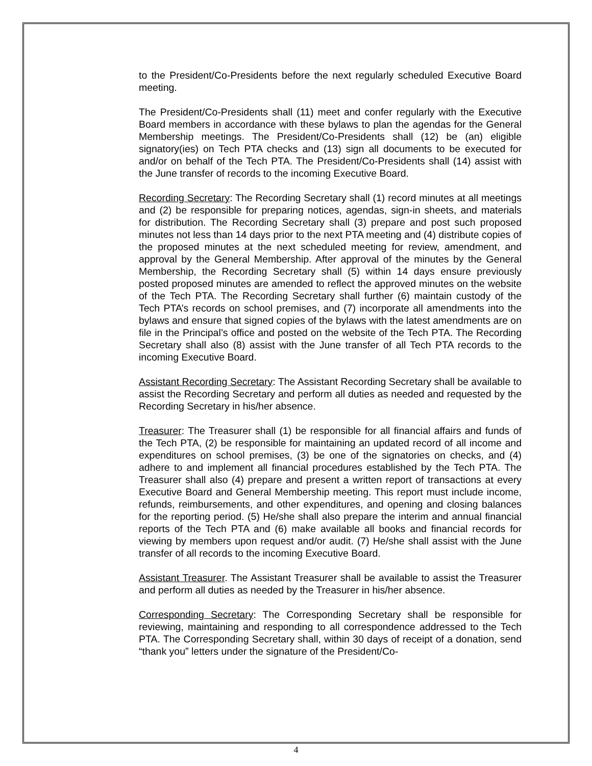to the President/Co-Presidents before the next regularly scheduled Executive Board meeting.
The President/Co-Presidents shall (11) meet and confer regularly with the Executive Board members in accordance with these bylaws to plan the agendas for the General Membership meetings. The President/Co-Presidents shall (12) be (an) eligible signatory(ies) on Tech PTA checks and (13) sign all documents to be executed for and/or on behalf of the Tech PTA. The President/Co-Presidents shall (14) assist with the June transfer of records to the incoming Executive Board.
Recording Secretary: The Recording Secretary shall (1) record minutes at all meetings and (2) be responsible for preparing notices, agendas, sign-in sheets, and materials for distribution. The Recording Secretary shall (3) prepare and post such proposed minutes not less than 14 days prior to the next PTA meeting and (4) distribute copies of the proposed minutes at the next scheduled meeting for review, amendment, and approval by the General Membership. After approval of the minutes by the General Membership, the Recording Secretary shall (5) within 14 days ensure previously posted proposed minutes are amended to reflect the approved minutes on the website of the Tech PTA. The Recording Secretary shall further (6) maintain custody of the Tech PTA’s records on school premises, and (7) incorporate all amendments into the bylaws and ensure that signed copies of the bylaws with the latest amendments are on file in the Principal’s office and posted on the website of the Tech PTA. The Recording Secretary shall also (8) assist with the June transfer of all Tech PTA records to the incoming Executive Board.
Assistant Recording Secretary: The Assistant Recording Secretary shall be available to assist the Recording Secretary and perform all duties as needed and requested by the Recording Secretary in his/her absence.
Treasurer: The Treasurer shall (1) be responsible for all financial affairs and funds of the Tech PTA, (2) be responsible for maintaining an updated record of all income and expenditures on school premises, (3) be one of the signatories on checks, and (4) adhere to and implement all financial procedures established by the Tech PTA. The Treasurer shall also (4) prepare and present a written report of transactions at every Executive Board and General Membership meeting. This report must include income, refunds, reimbursements, and other expenditures, and opening and closing balances for the reporting period. (5) He/she shall also prepare the interim and annual financial reports of the Tech PTA and (6) make available all books and financial records for viewing by members upon request and/or audit. (7) He/she shall assist with the June transfer of all records to the incoming Executive Board.
Assistant Treasurer. The Assistant Treasurer shall be available to assist the Treasurer and perform all duties as needed by the Treasurer in his/her absence.
Corresponding Secretary: The Corresponding Secretary shall be responsible for reviewing, maintaining and responding to all correspondence addressed to the Tech PTA. The Corresponding Secretary shall, within 30 days of receipt of a donation, send “thank you” letters under the signature of the President/Co-
4